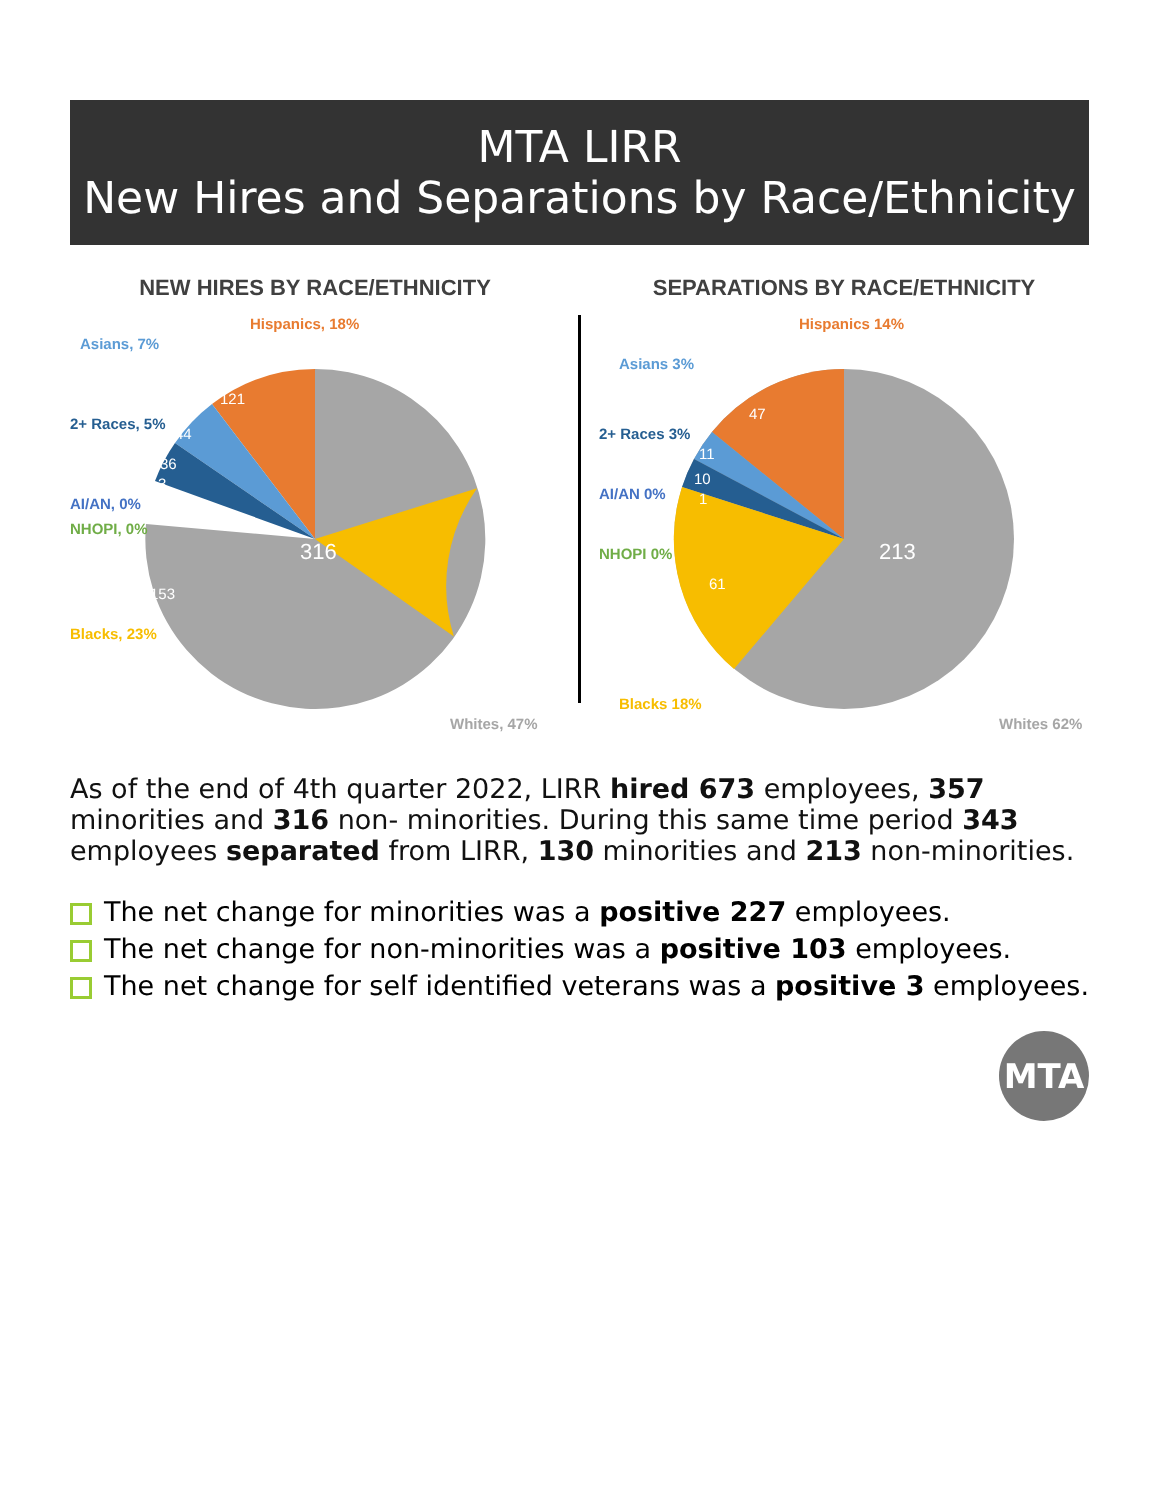MTA LIRR
New Hires and Separations by Race/Ethnicity
NEW HIRES BY RACE/ETHNICITY
316
121
44
36
3
153
Hispanics, 18%
Asians, 7%
2+ Races, 5%
AI/AN, 0%
NHOPI, 0%
Blacks, 23%
Whites, 47%
SEPARATIONS BY RACE/ETHNICITY
213
47
11
10
1
61
Hispanics 14%
Asians 3%
2+ Races 3%
AI/AN 0%
NHOPI 0%
Blacks 18%
Whites 62%
As of the end of 4th quarter 2022, LIRR hired 673 employees, 357 minorities and 316 non- minorities. During this same time period 343 employees separated from LIRR, 130 minorities and 213 non-minorities.
The net change for minorities was a positive 227 employees.
The net change for non-minorities was a positive 103 employees.
The net change for self identified veterans was a positive 3 employees.
MTA